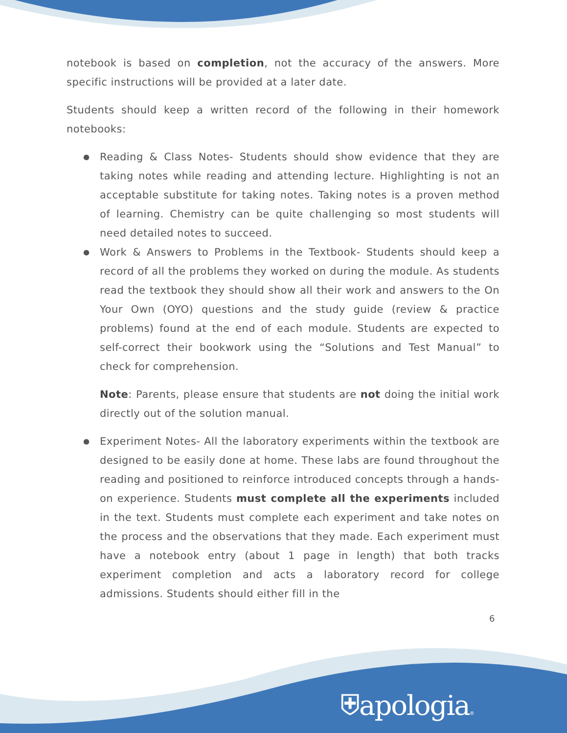notebook is based on completion, not the accuracy of the answers. More specific instructions will be provided at a later date.
Students should keep a written record of the following in their homework notebooks:
● Reading & Class Notes- Students should show evidence that they are taking notes while reading and attending lecture. Highlighting is not an acceptable substitute for taking notes. Taking notes is a proven method of learning. Chemistry can be quite challenging so most students will need detailed notes to succeed.
● Work & Answers to Problems in the Textbook- Students should keep a record of all the problems they worked on during the module. As students read the textbook they should show all their work and answers to the On Your Own (OYO) questions and the study guide (review & practice problems) found at the end of each module. Students are expected to self-correct their bookwork using the “Solutions and Test Manual” to check for comprehension.
Note: Parents, please ensure that students are not doing the initial work directly out of the solution manual.
● Experiment Notes- All the laboratory experiments within the textbook are designed to be easily done at home. These labs are found throughout the reading and positioned to reinforce introduced concepts through a hands-on experience. Students must complete all the experiments included in the text. Students must complete each experiment and take notes on the process and the observations that they made. Each experiment must have a notebook entry (about 1 page in length) that both tracks experiment completion and acts a laboratory record for college admissions. Students should either fill in the
6
⛨apologia®